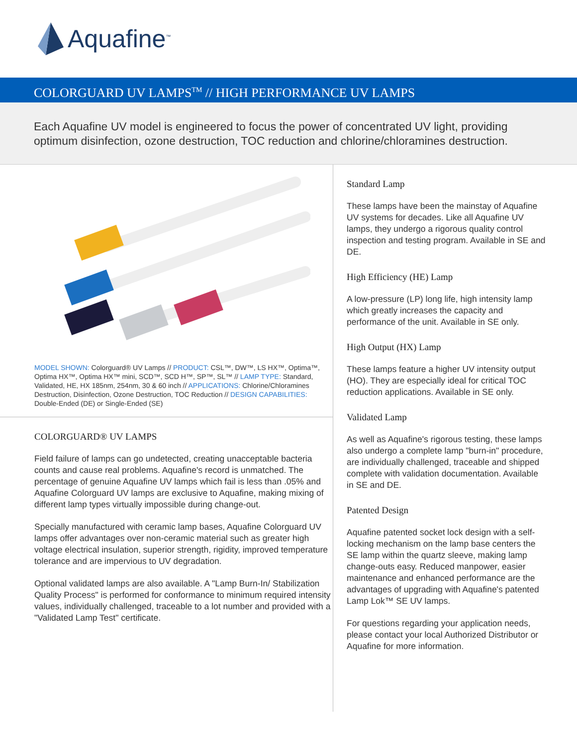Aquafine<sup>™</sup>
COLORGUARD UV LAMPS<sup>TM</sup> // HIGH PERFORMANCE UV LAMPS
Each Aquafine UV model is engineered to focus the power of concentrated UV light, providing optimum disinfection, ozone destruction, TOC reduction and chlorine/chloramines destruction.
MODEL SHOWN: Colorguard® UV Lamps // PRODUCT: CSL™, DW™, LS HX™, Optima™, Optima HX™, Optima HX™ mini, SCD™, SCD H™, SP™, SL™ // LAMP TYPE: Standard, Validated, HE, HX 185nm, 254nm, 30 & 60 inch // APPLICATIONS: Chlorine/Chloramines Destruction, Disinfection, Ozone Destruction, TOC Reduction // DESIGN CAPABILITIES: Double-Ended (DE) or Single-Ended (SE)
COLORGUARD® UV LAMPS
Field failure of lamps can go undetected, creating unacceptable bacteria counts and cause real problems. Aquafine's record is unmatched. The percentage of genuine Aquafine UV lamps which fail is less than .05% and Aquafine Colorguard UV lamps are exclusive to Aquafine, making mixing of different lamp types virtually impossible during change-out.
Specially manufactured with ceramic lamp bases, Aquafine Colorguard UV lamps offer advantages over non-ceramic material such as greater high voltage electrical insulation, superior strength, rigidity, improved temperature tolerance and are impervious to UV degradation.
Optional validated lamps are also available. A "Lamp Burn-In/ Stabilization Quality Process" is performed for conformance to minimum required intensity values, individually challenged, traceable to a lot number and provided with a "Validated Lamp Test" certificate.
Standard Lamp
These lamps have been the mainstay of Aquafine UV systems for decades. Like all Aquafine UV lamps, they undergo a rigorous quality control inspection and testing program. Available in SE and DE.
High Efficiency (HE) Lamp
A low-pressure (LP) long life, high intensity lamp which greatly increases the capacity and performance of the unit. Available in SE only.
High Output (HX) Lamp
These lamps feature a higher UV intensity output (HO). They are especially ideal for critical TOC reduction applications. Available in SE only.
Validated Lamp
As well as Aquafine's rigorous testing, these lamps also undergo a complete lamp "burn-in" procedure, are individually challenged, traceable and shipped complete with validation documentation. Available in SE and DE.
Patented Design
Aquafine patented socket lock design with a self-locking mechanism on the lamp base centers the SE lamp within the quartz sleeve, making lamp change-outs easy. Reduced manpower, easier maintenance and enhanced performance are the advantages of upgrading with Aquafine's patented Lamp Lok™ SE UV lamps.
For questions regarding your application needs, please contact your local Authorized Distributor or Aquafine for more information.